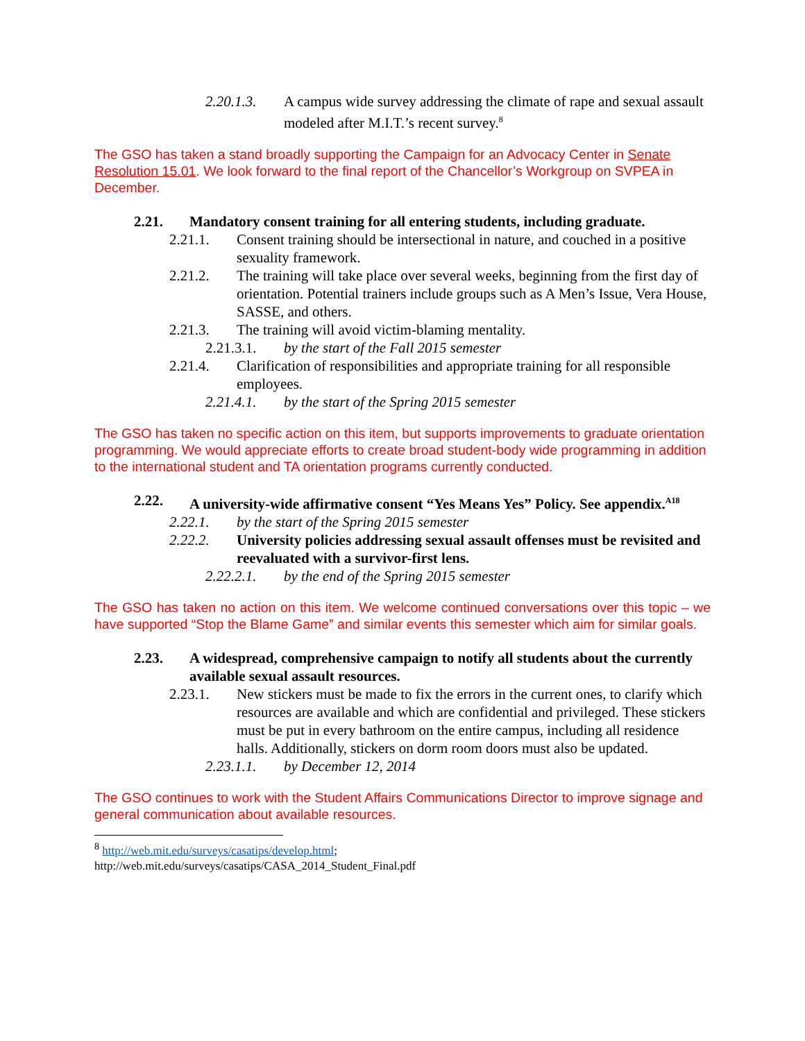2.20.1.3. A campus wide survey addressing the climate of rape and sexual assault modeled after M.I.T.’s recent survey.<sup>8</sup>
The GSO has taken a stand broadly supporting the Campaign for an Advocacy Center in Senate Resolution 15.01. We look forward to the final report of the Chancellor’s Workgroup on SVPEA in December.
2.21. Mandatory consent training for all entering students, including graduate.
2.21.1. Consent training should be intersectional in nature, and couched in a positive sexuality framework.
2.21.2. The training will take place over several weeks, beginning from the first day of orientation. Potential trainers include groups such as A Men’s Issue, Vera House, SASSE, and others.
2.21.3. The training will avoid victim-blaming mentality.
2.21.3.1. by the start of the Fall 2015 semester
2.21.4. Clarification of responsibilities and appropriate training for all responsible employees.
2.21.4.1. by the start of the Spring 2015 semester
The GSO has taken no specific action on this item, but supports improvements to graduate orientation programming. We would appreciate efforts to create broad student-body wide programming in addition to the international student and TA orientation programs currently conducted.
2.22. A university-wide affirmative consent “Yes Means Yes” Policy. See appendix.<sup>A18</sup>
2.22.1. by the start of the Spring 2015 semester
2.22.2. University policies addressing sexual assault offenses must be revisited and reevaluated with a survivor-first lens.
2.22.2.1. by the end of the Spring 2015 semester
The GSO has taken no action on this item. We welcome continued conversations over this topic – we have supported “Stop the Blame Game” and similar events this semester which aim for similar goals.
2.23. A widespread, comprehensive campaign to notify all students about the currently available sexual assault resources.
2.23.1. New stickers must be made to fix the errors in the current ones, to clarify which resources are available and which are confidential and privileged. These stickers must be put in every bathroom on the entire campus, including all residence halls. Additionally, stickers on dorm room doors must also be updated.
2.23.1.1. by December 12, 2014
The GSO continues to work with the Student Affairs Communications Director to improve signage and general communication about available resources.
<sup>8</sup> http://web.mit.edu/surveys/casatips/develop.html;
http://web.mit.edu/surveys/casatips/CASA_2014_Student_Final.pdf